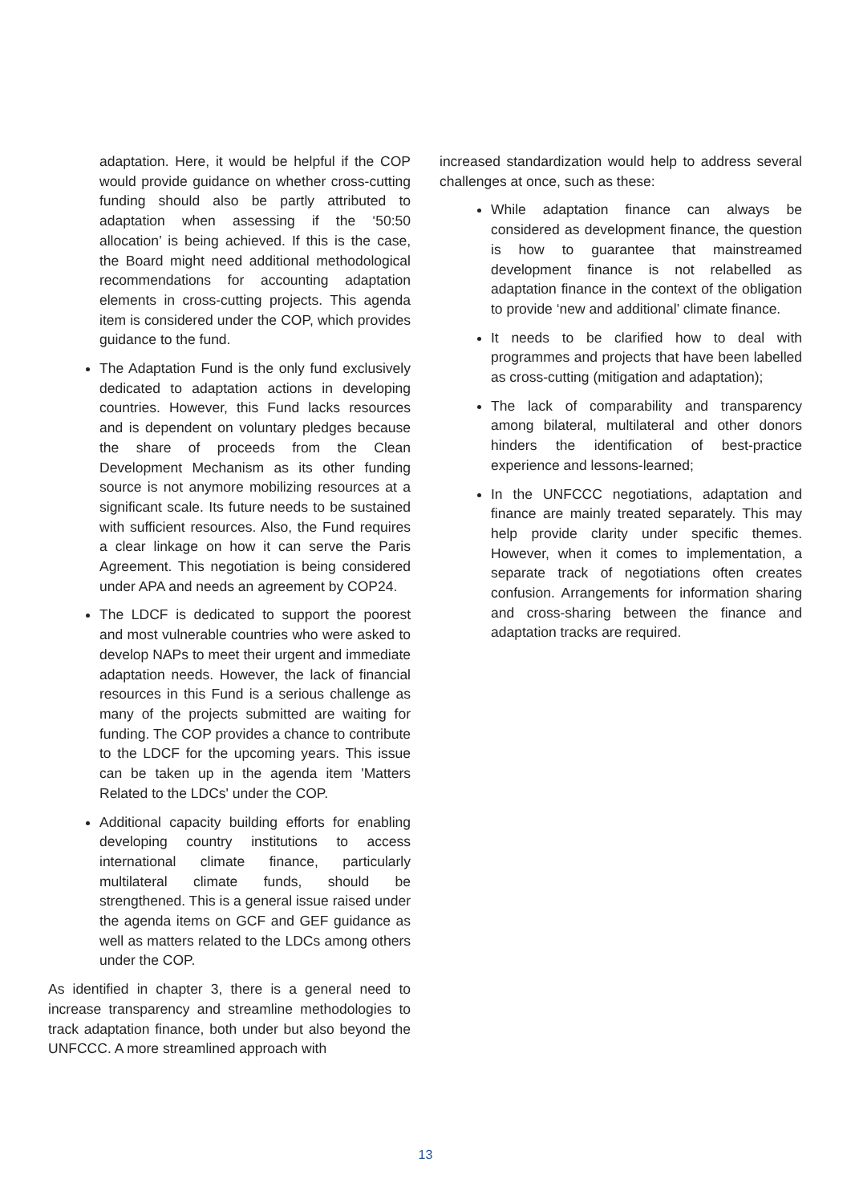adaptation. Here, it would be helpful if the COP would provide guidance on whether cross-cutting funding should also be partly attributed to adaptation when assessing if the ‘50:50 allocation’ is being achieved. If this is the case, the Board might need additional methodological recommendations for accounting adaptation elements in cross-cutting projects. This agenda item is considered under the COP, which provides guidance to the fund.
The Adaptation Fund is the only fund exclusively dedicated to adaptation actions in developing countries. However, this Fund lacks resources and is dependent on voluntary pledges because the share of proceeds from the Clean Development Mechanism as its other funding source is not anymore mobilizing resources at a significant scale. Its future needs to be sustained with sufficient resources. Also, the Fund requires a clear linkage on how it can serve the Paris Agreement. This negotiation is being considered under APA and needs an agreement by COP24.
The LDCF is dedicated to support the poorest and most vulnerable countries who were asked to develop NAPs to meet their urgent and immediate adaptation needs. However, the lack of financial resources in this Fund is a serious challenge as many of the projects submitted are waiting for funding. The COP provides a chance to contribute to the LDCF for the upcoming years. This issue can be taken up in the agenda item 'Matters Related to the LDCs' under the COP.
Additional capacity building efforts for enabling developing country institutions to access international climate finance, particularly multilateral climate funds, should be strengthened. This is a general issue raised under the agenda items on GCF and GEF guidance as well as matters related to the LDCs among others under the COP.
As identified in chapter 3, there is a general need to increase transparency and streamline methodologies to track adaptation finance, both under but also beyond the UNFCCC. A more streamlined approach with
increased standardization would help to address several challenges at once, such as these:
While adaptation finance can always be considered as development finance, the question is how to guarantee that mainstreamed development finance is not relabelled as adaptation finance in the context of the obligation to provide ‘new and additional’ climate finance.
It needs to be clarified how to deal with programmes and projects that have been labelled as cross-cutting (mitigation and adaptation);
The lack of comparability and transparency among bilateral, multilateral and other donors hinders the identification of best-practice experience and lessons-learned;
In the UNFCCC negotiations, adaptation and finance are mainly treated separately. This may help provide clarity under specific themes. However, when it comes to implementation, a separate track of negotiations often creates confusion. Arrangements for information sharing and cross-sharing between the finance and adaptation tracks are required.
13